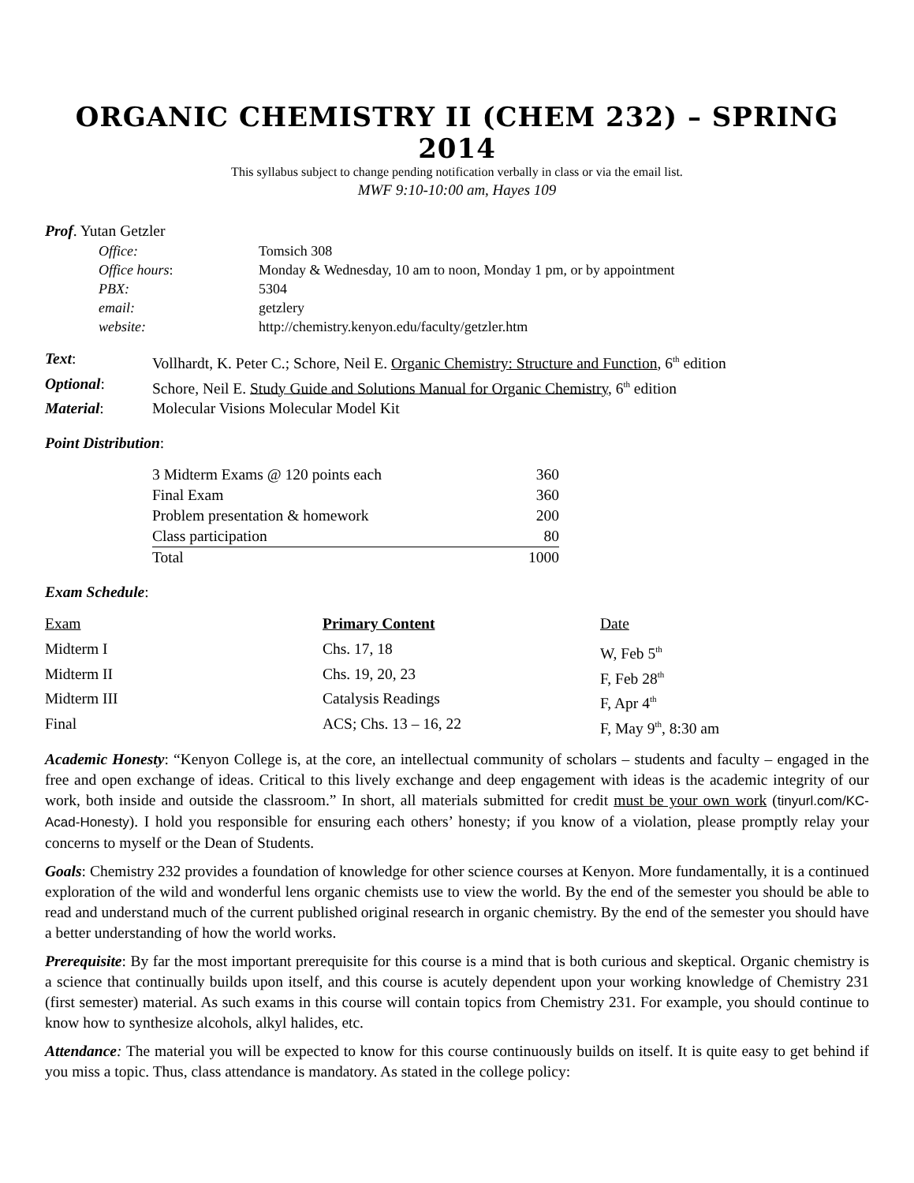ORGANIC CHEMISTRY II (CHEM 232) – SPRING 2014
This syllabus subject to change pending notification verbally in class or via the email list.
MWF 9:10-10:00 am, Hayes 109
Prof. Yutan Getzler
| Office: | Tomsich 308 |
| Office hours : | Monday & Wednesday, 10 am to noon, Monday 1 pm, or by appointment |
| PBX: | 5304 |
| email: | getzlery |
| website: | http://chemistry.kenyon.edu/faculty/getzler.htm |
| Text : | Vollhardt, K. Peter C.; Schore, Neil E. Organic Chemistry: Structure and Function , 6<sup>th</sup> edition |
| Optional : | Schore, Neil E. Study Guide and Solutions Manual for Organic Chemistry , 6<sup>th</sup> edition |
| Material : | Molecular Visions Molecular Model Kit |
Point Distribution:
| 3 Midterm Exams @ 120 points each | 360 |
| Final Exam | 360 |
| Problem presentation & homework | 200 |
| Class participation | 80 |
| Total | 1000 |
Exam Schedule:
| Exam | Primary Content | Date |
| --- | --- | --- |
| Midterm I | Chs. 17, 18 | W, Feb 5<sup>th</sup> |
| Midterm II | Chs. 19, 20, 23 | F, Feb 28<sup>th</sup> |
| Midterm III | Catalysis Readings | F, Apr 4<sup>th</sup> |
| Final | ACS; Chs. 13 – 16, 22 | F, May 9<sup>th</sup>, 8:30 am |
Academic Honesty: “Kenyon College is, at the core, an intellectual community of scholars – students and faculty – engaged in the free and open exchange of ideas. Critical to this lively exchange and deep engagement with ideas is the academic integrity of our work, both inside and outside the classroom.” In short, all materials submitted for credit must be your own work (tinyurl.com/KC-Acad-Honesty). I hold you responsible for ensuring each others’ honesty; if you know of a violation, please promptly relay your concerns to myself or the Dean of Students.
Goals: Chemistry 232 provides a foundation of knowledge for other science courses at Kenyon. More fundamentally, it is a continued exploration of the wild and wonderful lens organic chemists use to view the world. By the end of the semester you should be able to read and understand much of the current published original research in organic chemistry. By the end of the semester you should have a better understanding of how the world works.
Prerequisite: By far the most important prerequisite for this course is a mind that is both curious and skeptical. Organic chemistry is a science that continually builds upon itself, and this course is acutely dependent upon your working knowledge of Chemistry 231 (first semester) material. As such exams in this course will contain topics from Chemistry 231. For example, you should continue to know how to synthesize alcohols, alkyl halides, etc.
Attendance: The material you will be expected to know for this course continuously builds on itself. It is quite easy to get behind if you miss a topic. Thus, class attendance is mandatory. As stated in the college policy: